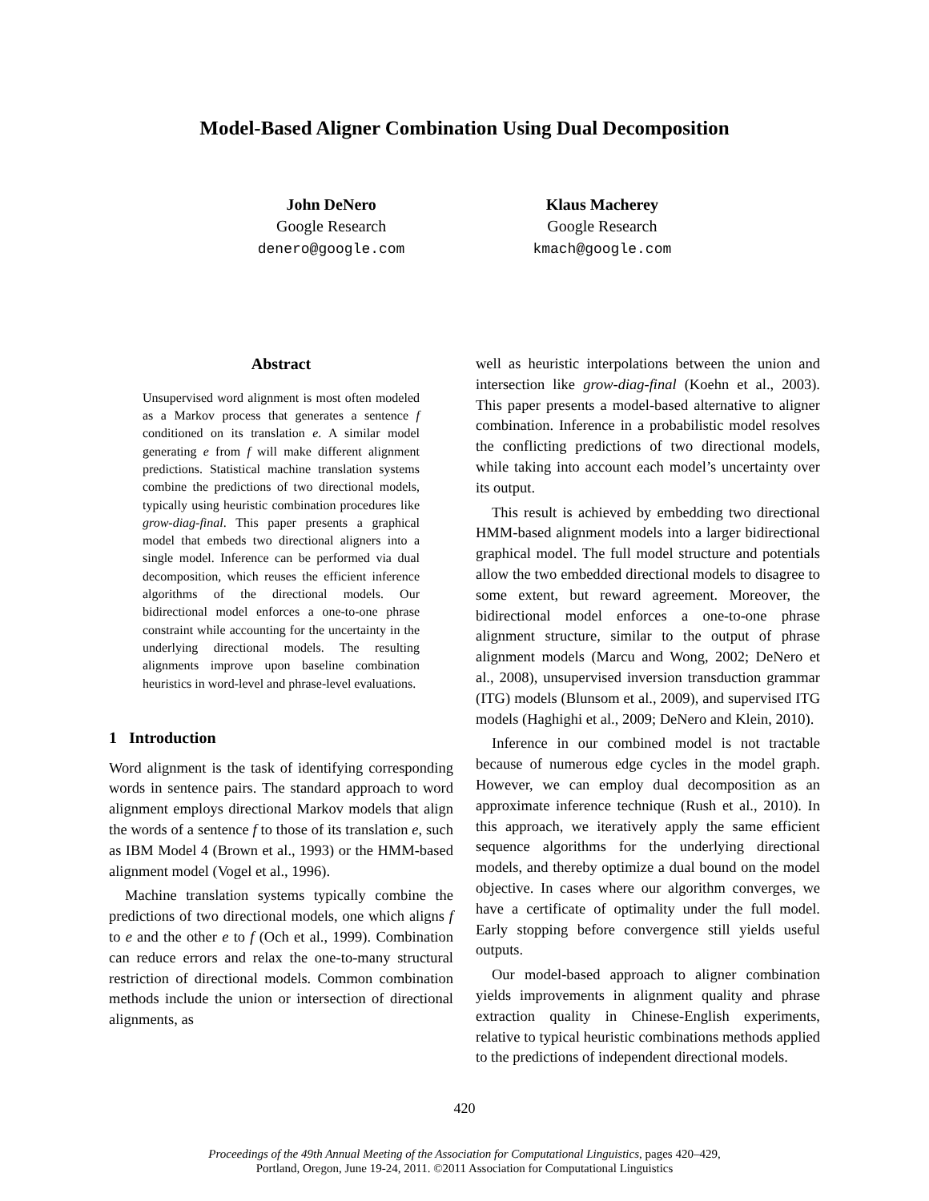Model-Based Aligner Combination Using Dual Decomposition
John DeNero
Google Research
denero@google.com
Klaus Macherey
Google Research
kmach@google.com
Abstract
Unsupervised word alignment is most often modeled as a Markov process that generates a sentence f conditioned on its translation e. A similar model generating e from f will make different alignment predictions. Statistical machine translation systems combine the predictions of two directional models, typically using heuristic combination procedures like grow-diag-final. This paper presents a graphical model that embeds two directional aligners into a single model. Inference can be performed via dual decomposition, which reuses the efficient inference algorithms of the directional models. Our bidirectional model enforces a one-to-one phrase constraint while accounting for the uncertainty in the underlying directional models. The resulting alignments improve upon baseline combination heuristics in word-level and phrase-level evaluations.
1 Introduction
Word alignment is the task of identifying corresponding words in sentence pairs. The standard approach to word alignment employs directional Markov models that align the words of a sentence f to those of its translation e, such as IBM Model 4 (Brown et al., 1993) or the HMM-based alignment model (Vogel et al., 1996).
Machine translation systems typically combine the predictions of two directional models, one which aligns f to e and the other e to f (Och et al., 1999). Combination can reduce errors and relax the one-to-many structural restriction of directional models. Common combination methods include the union or intersection of directional alignments, as
well as heuristic interpolations between the union and intersection like grow-diag-final (Koehn et al., 2003). This paper presents a model-based alternative to aligner combination. Inference in a probabilistic model resolves the conflicting predictions of two directional models, while taking into account each model’s uncertainty over its output.
This result is achieved by embedding two directional HMM-based alignment models into a larger bidirectional graphical model. The full model structure and potentials allow the two embedded directional models to disagree to some extent, but reward agreement. Moreover, the bidirectional model enforces a one-to-one phrase alignment structure, similar to the output of phrase alignment models (Marcu and Wong, 2002; DeNero et al., 2008), unsupervised inversion transduction grammar (ITG) models (Blunsom et al., 2009), and supervised ITG models (Haghighi et al., 2009; DeNero and Klein, 2010).
Inference in our combined model is not tractable because of numerous edge cycles in the model graph. However, we can employ dual decomposition as an approximate inference technique (Rush et al., 2010). In this approach, we iteratively apply the same efficient sequence algorithms for the underlying directional models, and thereby optimize a dual bound on the model objective. In cases where our algorithm converges, we have a certificate of optimality under the full model. Early stopping before convergence still yields useful outputs.
Our model-based approach to aligner combination yields improvements in alignment quality and phrase extraction quality in Chinese-English experiments, relative to typical heuristic combinations methods applied to the predictions of independent directional models.
420
Proceedings of the 49th Annual Meeting of the Association for Computational Linguistics, pages 420–429,
Portland, Oregon, June 19-24, 2011. ©2011 Association for Computational Linguistics